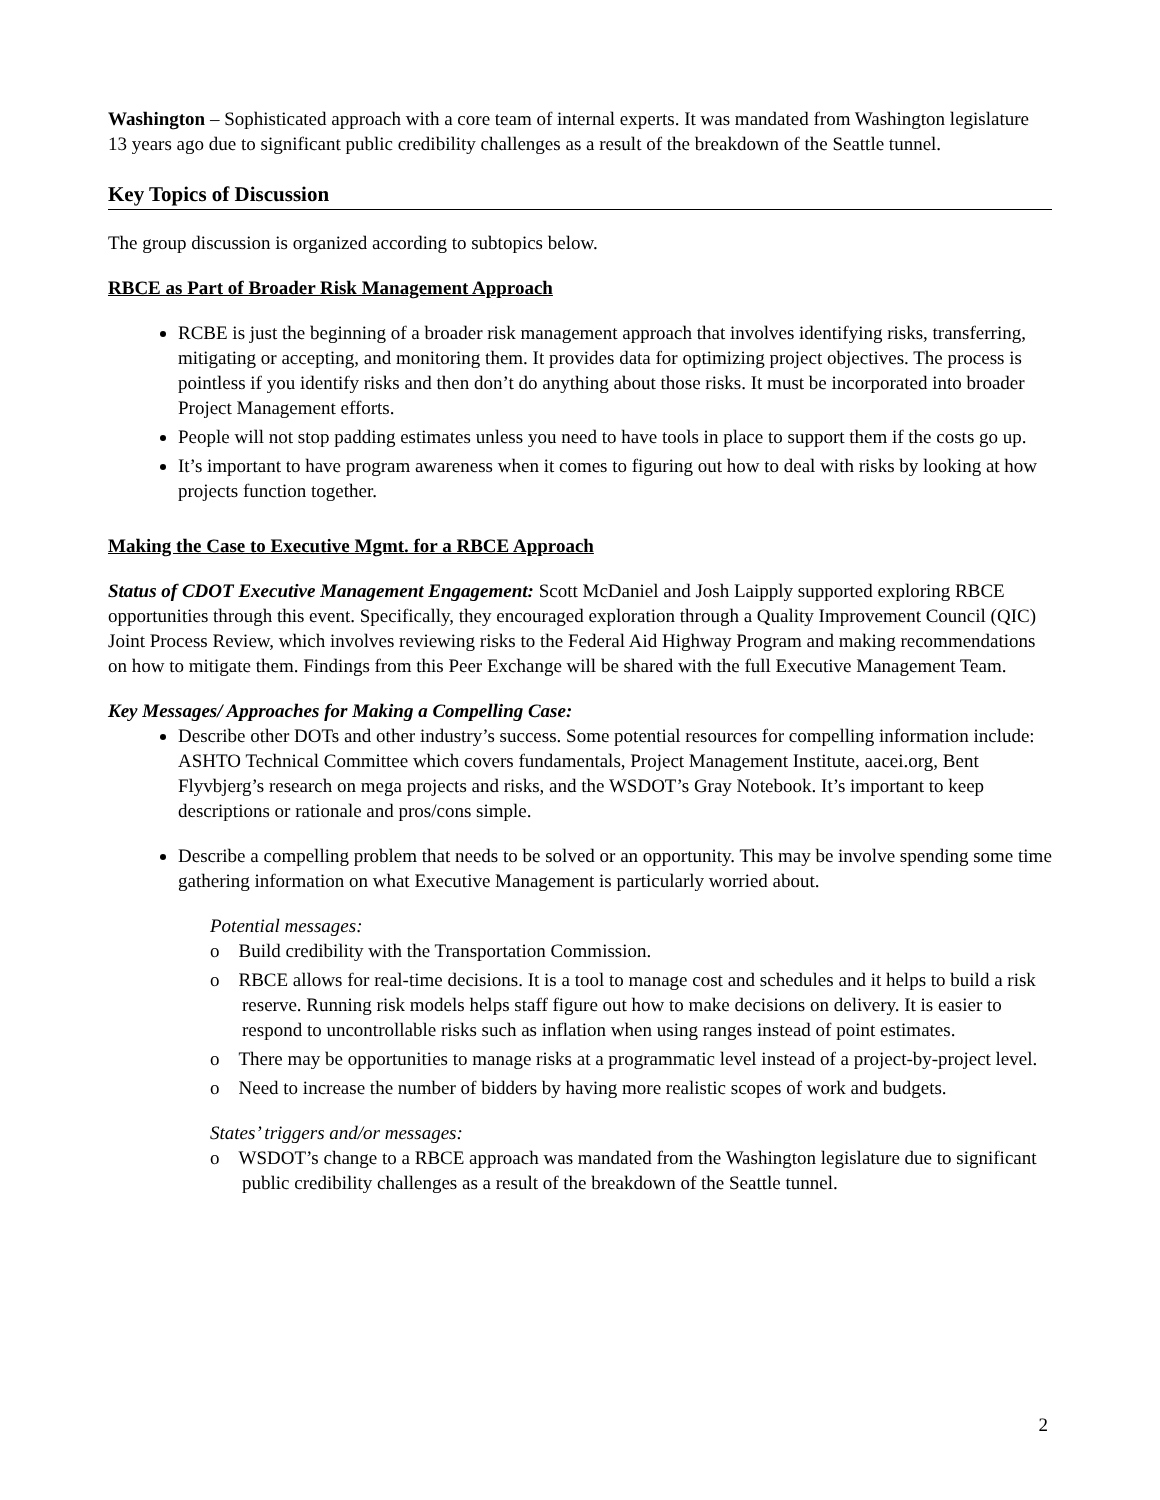Washington – Sophisticated approach with a core team of internal experts. It was mandated from Washington legislature 13 years ago due to significant public credibility challenges as a result of the breakdown of the Seattle tunnel.
Key Topics of Discussion
The group discussion is organized according to subtopics below.
RBCE as Part of Broader Risk Management Approach
RCBE is just the beginning of a broader risk management approach that involves identifying risks, transferring, mitigating or accepting, and monitoring them. It provides data for optimizing project objectives. The process is pointless if you identify risks and then don’t do anything about those risks. It must be incorporated into broader Project Management efforts.
People will not stop padding estimates unless you need to have tools in place to support them if the costs go up.
It’s important to have program awareness when it comes to figuring out how to deal with risks by looking at how projects function together.
Making the Case to Executive Mgmt. for a RBCE Approach
Status of CDOT Executive Management Engagement: Scott McDaniel and Josh Laipply supported exploring RBCE opportunities through this event. Specifically, they encouraged exploration through a Quality Improvement Council (QIC) Joint Process Review, which involves reviewing risks to the Federal Aid Highway Program and making recommendations on how to mitigate them. Findings from this Peer Exchange will be shared with the full Executive Management Team.
Key Messages/ Approaches for Making a Compelling Case:
Describe other DOTs and other industry’s success. Some potential resources for compelling information include: ASHTO Technical Committee which covers fundamentals, Project Management Institute, aacei.org, Bent Flyvbjerg’s research on mega projects and risks, and the WSDOT’s Gray Notebook. It’s important to keep descriptions or rationale and pros/cons simple.
Describe a compelling problem that needs to be solved or an opportunity. This may be involve spending some time gathering information on what Executive Management is particularly worried about.
Potential messages:
o Build credibility with the Transportation Commission.
o RBCE allows for real-time decisions. It is a tool to manage cost and schedules and it helps to build a risk reserve. Running risk models helps staff figure out how to make decisions on delivery. It is easier to respond to uncontrollable risks such as inflation when using ranges instead of point estimates.
o There may be opportunities to manage risks at a programmatic level instead of a project-by-project level.
o Need to increase the number of bidders by having more realistic scopes of work and budgets.
States’ triggers and/or messages:
o WSDOT’s change to a RBCE approach was mandated from the Washington legislature due to significant public credibility challenges as a result of the breakdown of the Seattle tunnel.
2